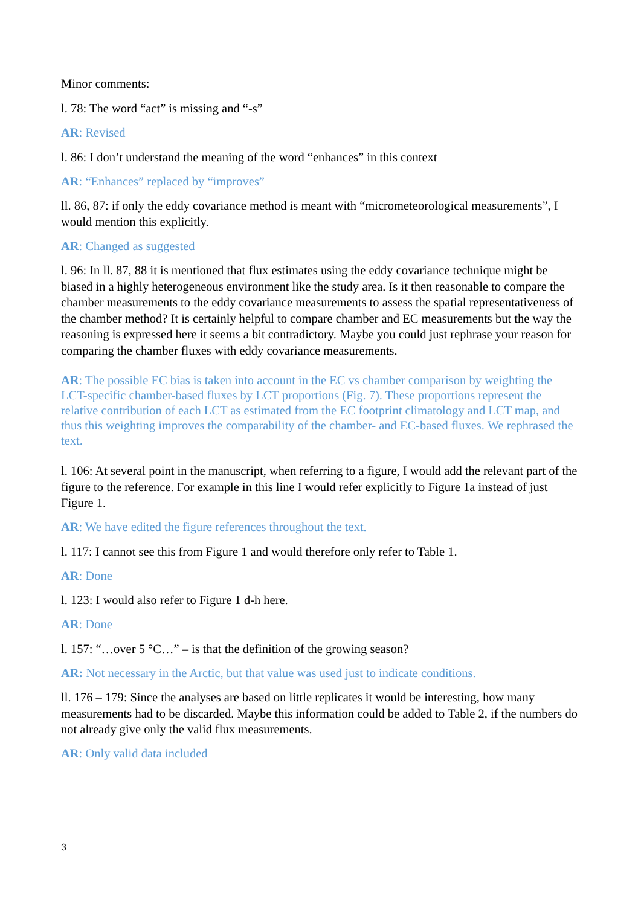Minor comments:
l. 78: The word “act” is missing and “-s”
AR: Revised
l. 86: I don’t understand the meaning of the word “enhances” in this context
AR: “Enhances” replaced by “improves”
ll. 86, 87: if only the eddy covariance method is meant with “micrometeorological measurements”, I would mention this explicitly.
AR: Changed as suggested
l. 96: In ll. 87, 88 it is mentioned that flux estimates using the eddy covariance technique might be biased in a highly heterogeneous environment like the study area. Is it then reasonable to compare the chamber measurements to the eddy covariance measurements to assess the spatial representativeness of the chamber method? It is certainly helpful to compare chamber and EC measurements but the way the reasoning is expressed here it seems a bit contradictory. Maybe you could just rephrase your reason for comparing the chamber fluxes with eddy covariance measurements.
AR: The possible EC bias is taken into account in the EC vs chamber comparison by weighting the LCT-specific chamber-based fluxes by LCT proportions (Fig. 7). These proportions represent the relative contribution of each LCT as estimated from the EC footprint climatology and LCT map, and thus this weighting improves the comparability of the chamber- and EC-based fluxes. We rephrased the text.
l. 106: At several point in the manuscript, when referring to a figure, I would add the relevant part of the figure to the reference. For example in this line I would refer explicitly to Figure 1a instead of just Figure 1.
AR: We have edited the figure references throughout the text.
l. 117: I cannot see this from Figure 1 and would therefore only refer to Table 1.
AR: Done
l. 123: I would also refer to Figure 1 d-h here.
AR: Done
l. 157: “…over 5 °C…” – is that the definition of the growing season?
AR: Not necessary in the Arctic, but that value was used just to indicate conditions.
ll. 176 – 179: Since the analyses are based on little replicates it would be interesting, how many measurements had to be discarded. Maybe this information could be added to Table 2, if the numbers do not already give only the valid flux measurements.
AR: Only valid data included
3